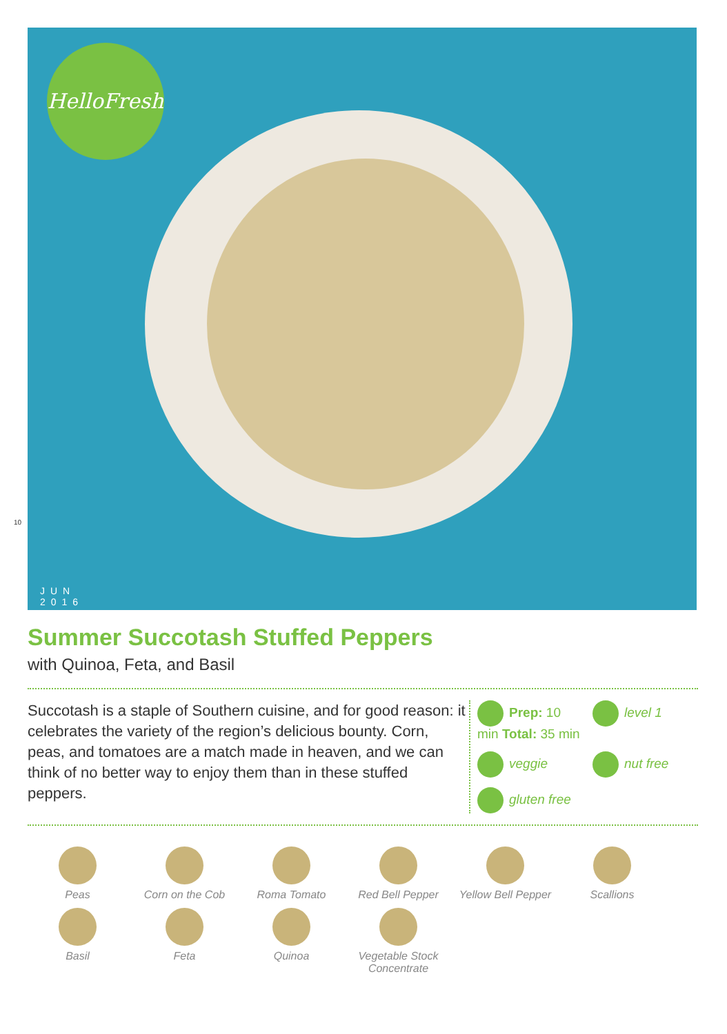HelloFresh
JUN
2016
10
Summer Succotash Stuffed Peppers
with Quinoa, Feta, and Basil
Succotash is a staple of Southern cuisine, and for good reason: it celebrates the variety of the region’s delicious bounty. Corn, peas, and tomatoes are a match made in heaven, and we can think of no better way to enjoy them than in these stuffed peppers.
Prep: 10 min Total: 35 min
level 1
veggie
nut free
gluten free
Peas
Corn on the Cob
Roma Tomato
Red Bell Pepper
Yellow Bell Pepper
Scallions
Basil
Feta
Quinoa
Vegetable Stock Concentrate